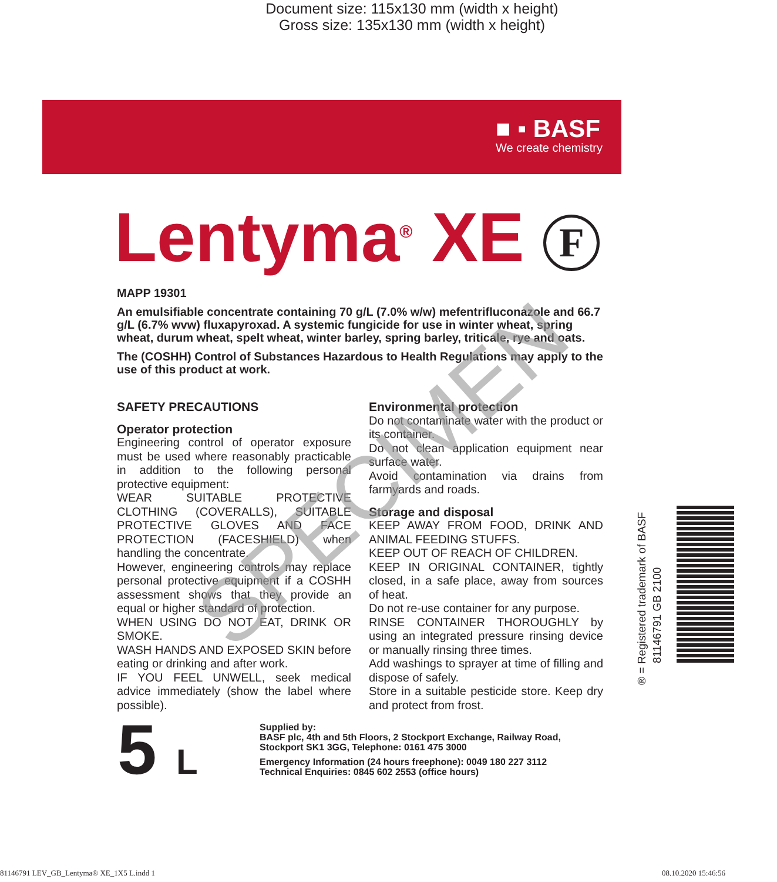Document size: 115x130 mm (width x height)
Gross size: 135x130 mm (width x height)
■ ▪ BASF
We create chemistry
Lentyma<sup>®</sup> XE F
MAPP 19301
An emulsifiable concentrate containing 70 g/L (7.0% w/w) mefentrifluconazole and 66.7 g/L (6.7% wvw) fluxapyroxad. A systemic fungicide for use in winter wheat, spring wheat, durum wheat, spelt wheat, winter barley, spring barley, triticale, rye and oats.
The (COSHH) Control of Substances Hazardous to Health Regulations may apply to the use of this product at work.
SAFETY PRECAUTIONS
Operator protection
Engineering control of operator exposure must be used where reasonably practicable in addition to the following personal protective equipment:
WEAR SUITABLE PROTECTIVE CLOTHING (COVERALLS), SUITABLE PROTECTIVE GLOVES AND FACE PROTECTION (FACESHIELD) when handling the concentrate.
However, engineering controls may replace personal protective equipment if a COSHH assessment shows that they provide an equal or higher standard of protection.
WHEN USING DO NOT EAT, DRINK OR SMOKE.
WASH HANDS AND EXPOSED SKIN before eating or drinking and after work.
IF YOU FEEL UNWELL, seek medical advice immediately (show the label where possible).
Environmental protection
Do not contaminate water with the product or its container.
Do not clean application equipment near surface water.
Avoid contamination via drains from farmyards and roads.
Storage and disposal
KEEP AWAY FROM FOOD, DRINK AND ANIMAL FEEDING STUFFS.
KEEP OUT OF REACH OF CHILDREN.
KEEP IN ORIGINAL CONTAINER, tightly closed, in a safe place, away from sources of heat.
Do not re-use container for any purpose.
RINSE CONTAINER THOROUGHLY by using an integrated pressure rinsing device or manually rinsing three times.
Add washings to sprayer at time of filling and dispose of safely.
Store in a suitable pesticide store. Keep dry and protect from frost.
SPECIMEN
® = Registered trademark of BASF
81146791 GB 2100
5 L
Supplied by:
BASF plc, 4th and 5th Floors, 2 Stockport Exchange, Railway Road,
Stockport SK1 3GG, Telephone: 0161 475 3000
Emergency Information (24 hours freephone): 0049 180 227 3112
Technical Enquiries: 0845 602 2553 (office hours)
81146791 LEV_GB_Lentyma® XE_1X5 L.indd 1 08.10.2020 15:46:56